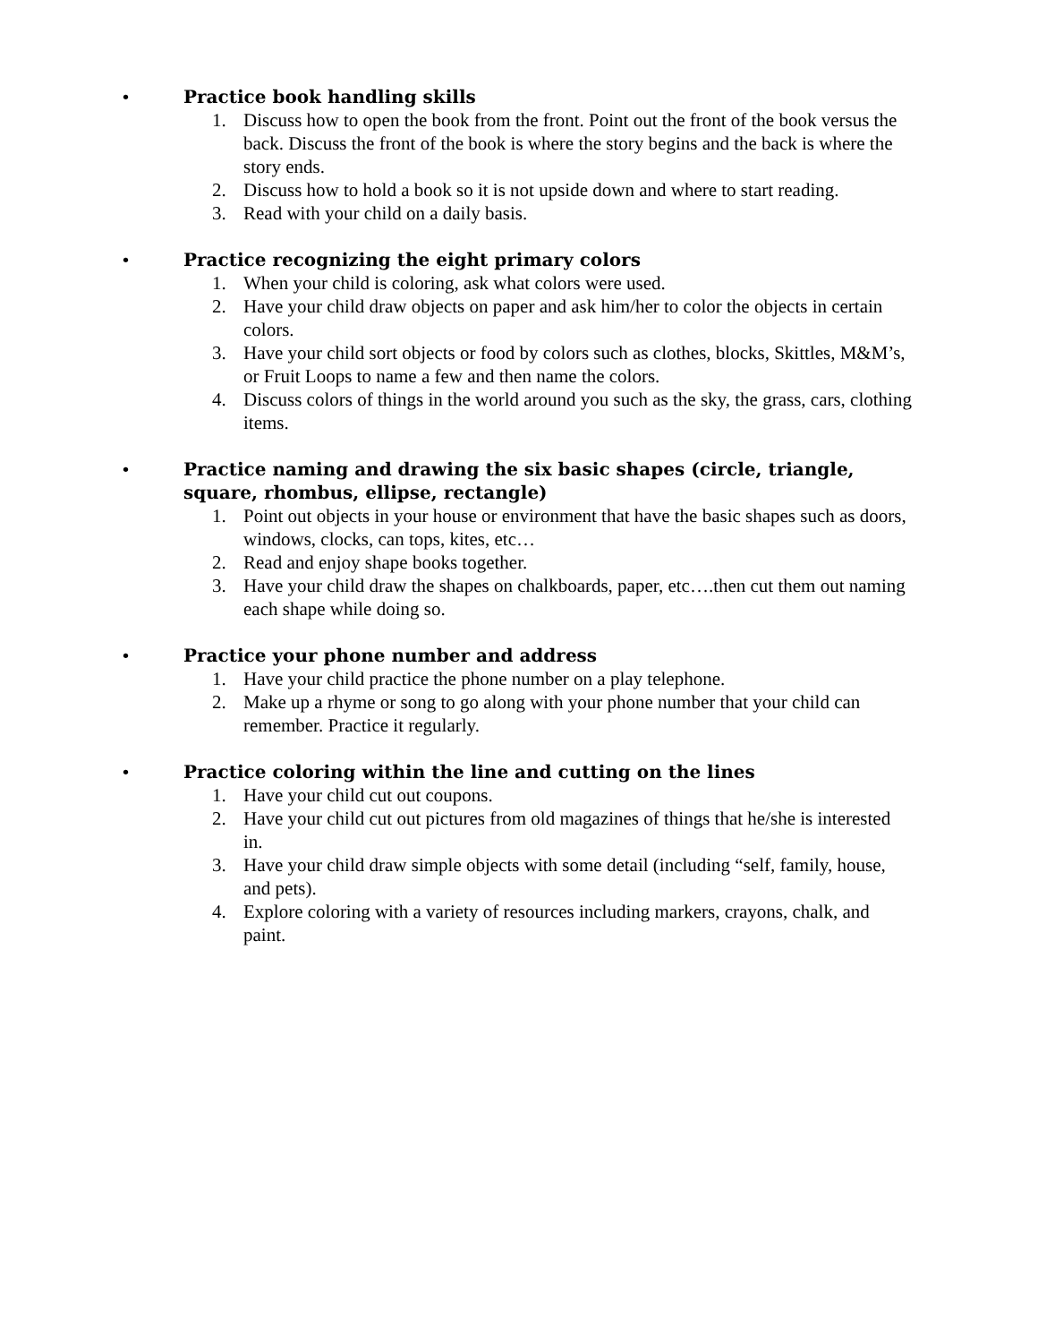• Practice book handling skills
1. Discuss how to open the book from the front. Point out the front of the book versus the back. Discuss the front of the book is where the story begins and the back is where the story ends.
2. Discuss how to hold a book so it is not upside down and where to start reading.
3. Read with your child on a daily basis.
• Practice recognizing the eight primary colors
1. When your child is coloring, ask what colors were used.
2. Have your child draw objects on paper and ask him/her to color the objects in certain colors.
3. Have your child sort objects or food by colors such as clothes, blocks, Skittles, M&M’s, or Fruit Loops to name a few and then name the colors.
4. Discuss colors of things in the world around you such as the sky, the grass, cars, clothing items.
• Practice naming and drawing the six basic shapes (circle, triangle, square, rhombus, ellipse, rectangle)
1. Point out objects in your house or environment that have the basic shapes such as doors, windows, clocks, can tops, kites, etc…
2. Read and enjoy shape books together.
3. Have your child draw the shapes on chalkboards, paper, etc….then cut them out naming each shape while doing so.
• Practice your phone number and address
1. Have your child practice the phone number on a play telephone.
2. Make up a rhyme or song to go along with your phone number that your child can remember. Practice it regularly.
• Practice coloring within the line and cutting on the lines
1. Have your child cut out coupons.
2. Have your child cut out pictures from old magazines of things that he/she is interested in.
3. Have your child draw simple objects with some detail (including “self, family, house, and pets).
4. Explore coloring with a variety of resources including markers, crayons, chalk, and paint.